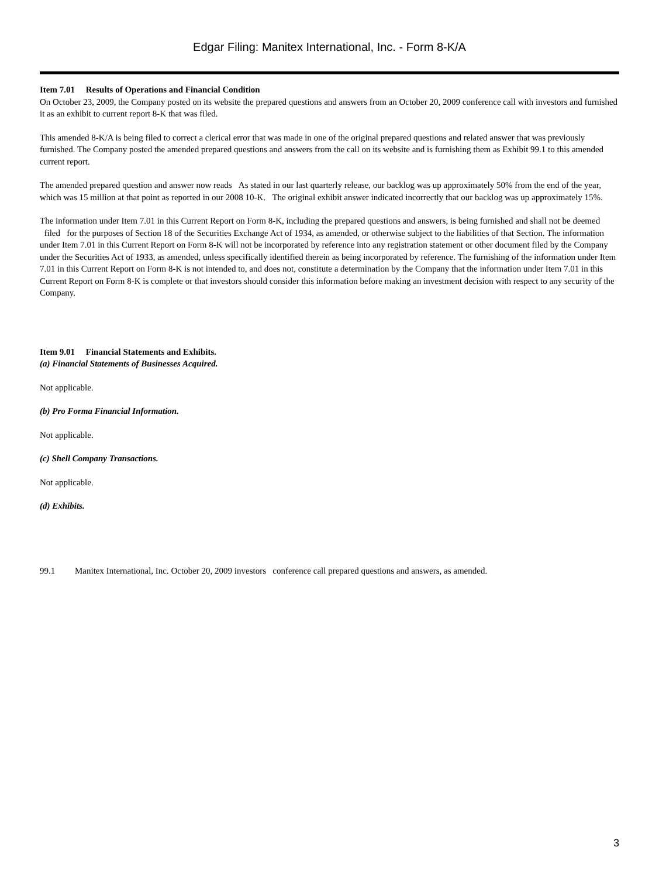Edgar Filing: Manitex International, Inc. - Form 8-K/A
Item 7.01 Results of Operations and Financial Condition
On October 23, 2009, the Company posted on its website the prepared questions and answers from an October 20, 2009 conference call with investors and furnished it as an exhibit to current report 8-K that was filed.
This amended 8-K/A is being filed to correct a clerical error that was made in one of the original prepared questions and related answer that was previously furnished. The Company posted the amended prepared questions and answers from the call on its website and is furnishing them as Exhibit 99.1 to this amended current report.
The amended prepared question and answer now reads As stated in our last quarterly release, our backlog was up approximately 50% from the end of the year, which was 15 million at that point as reported in our 2008 10-K. The original exhibit answer indicated incorrectly that our backlog was up approximately 15%.
The information under Item 7.01 in this Current Report on Form 8-K, including the prepared questions and answers, is being furnished and shall not be deemed filed for the purposes of Section 18 of the Securities Exchange Act of 1934, as amended, or otherwise subject to the liabilities of that Section. The information under Item 7.01 in this Current Report on Form 8-K will not be incorporated by reference into any registration statement or other document filed by the Company under the Securities Act of 1933, as amended, unless specifically identified therein as being incorporated by reference. The furnishing of the information under Item 7.01 in this Current Report on Form 8-K is not intended to, and does not, constitute a determination by the Company that the information under Item 7.01 in this Current Report on Form 8-K is complete or that investors should consider this information before making an investment decision with respect to any security of the Company.
Item 9.01 Financial Statements and Exhibits.
(a) Financial Statements of Businesses Acquired.
Not applicable.
(b) Pro Forma Financial Information.
Not applicable.
(c) Shell Company Transactions.
Not applicable.
(d) Exhibits.
99.1 Manitex International, Inc. October 20, 2009 investors conference call prepared questions and answers, as amended.
3